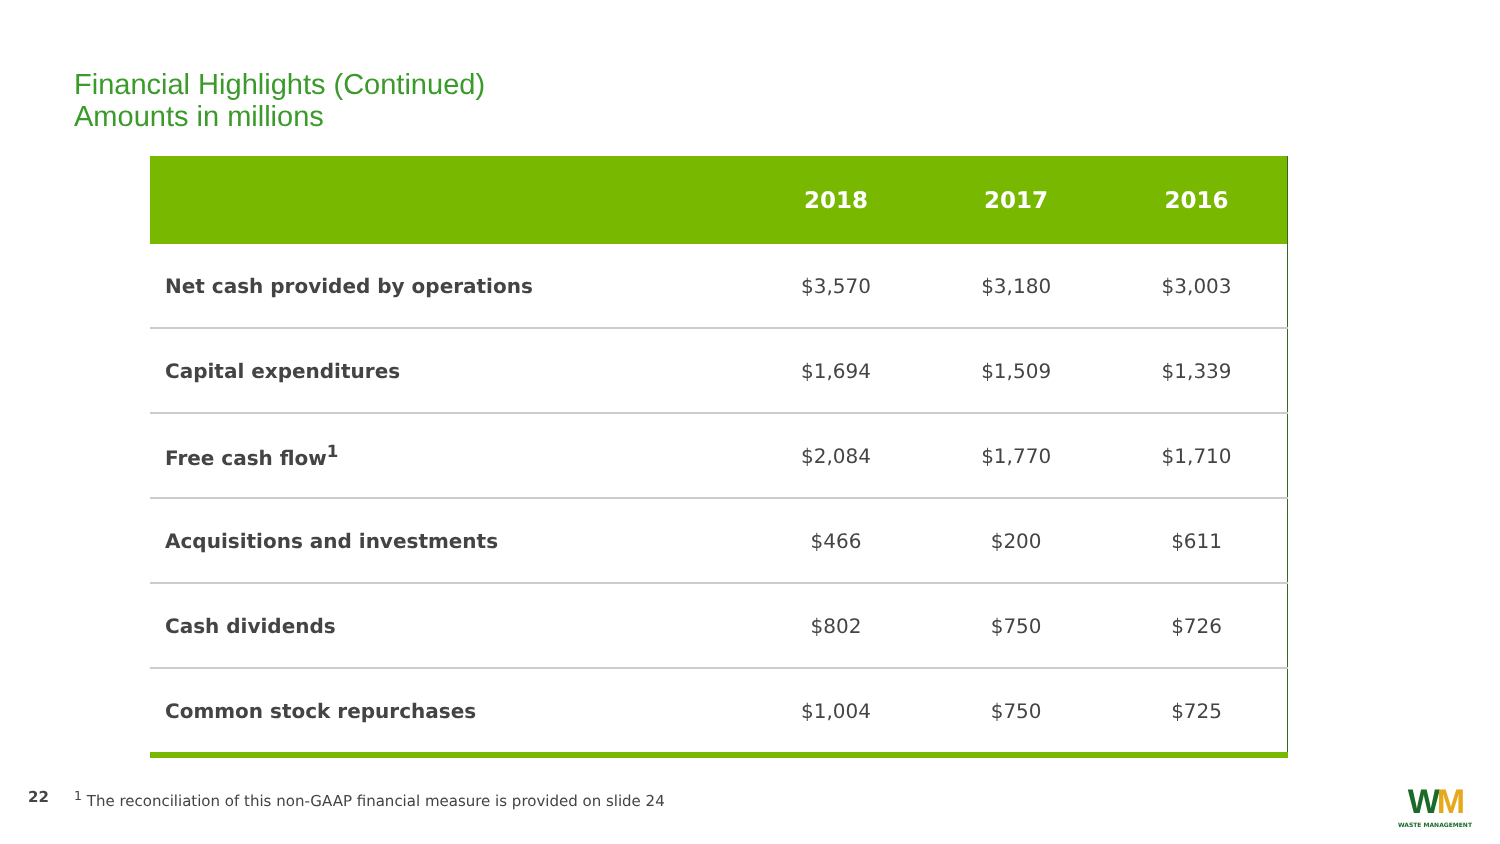Financial Highlights (Continued)
Amounts in millions
| | 2018 | 2017 | 2016 |
| --- | --- | --- | --- |
| Net cash provided by operations | $3,570 | $3,180 | $3,003 |
| Capital expenditures | $1,694 | $1,509 | $1,339 |
| Free cash flow<sup>1</sup> | $2,084 | $1,770 | $1,710 |
| Acquisitions and investments | $466 | $200 | $611 |
| Cash dividends | $802 | $750 | $726 |
| Common stock repurchases | $1,004 | $750 | $725 |
22<sup>1</sup> The reconciliation of this non-GAAP financial measure is provided on slide 24
WM
WASTE MANAGEMENT